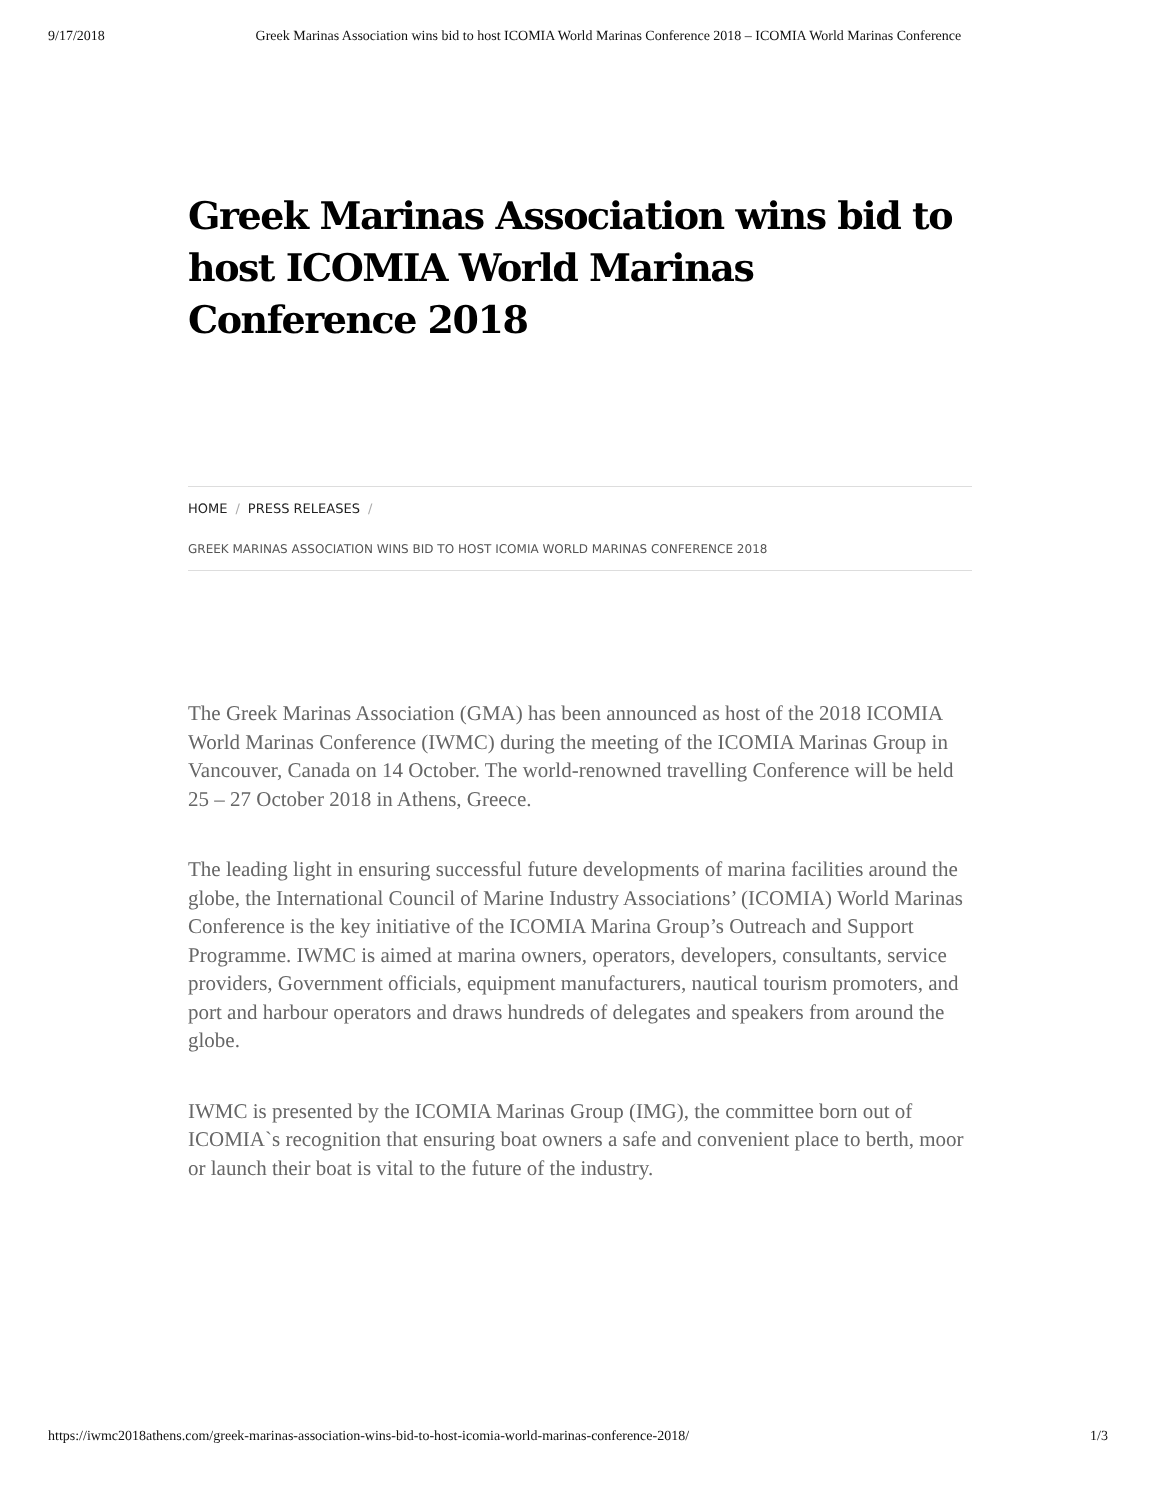9/17/2018 Greek Marinas Association wins bid to host ICOMIA World Marinas Conference 2018 – ICOMIA World Marinas Conference
Greek Marinas Association wins bid to host ICOMIA World Marinas Conference 2018
HOME / PRESS RELEASES /
GREEK MARINAS ASSOCIATION WINS BID TO HOST ICOMIA WORLD MARINAS CONFERENCE 2018
The Greek Marinas Association (GMA) has been announced as host of the 2018 ICOMIA World Marinas Conference (IWMC) during the meeting of the ICOMIA Marinas Group in Vancouver, Canada on 14 October. The world-renowned travelling Conference will be held 25 – 27 October 2018 in Athens, Greece.
The leading light in ensuring successful future developments of marina facilities around the globe, the International Council of Marine Industry Associations’ (ICOMIA) World Marinas Conference is the key initiative of the ICOMIA Marina Group’s Outreach and Support Programme. IWMC is aimed at marina owners, operators, developers, consultants, service providers, Government officials, equipment manufacturers, nautical tourism promoters, and port and harbour operators and draws hundreds of delegates and speakers from around the globe.
IWMC is presented by the ICOMIA Marinas Group (IMG), the committee born out of ICOMIA`s recognition that ensuring boat owners a safe and convenient place to berth, moor or launch their boat is vital to the future of the industry.
https://iwmc2018athens.com/greek-marinas-association-wins-bid-to-host-icomia-world-marinas-conference-2018/ 1/3